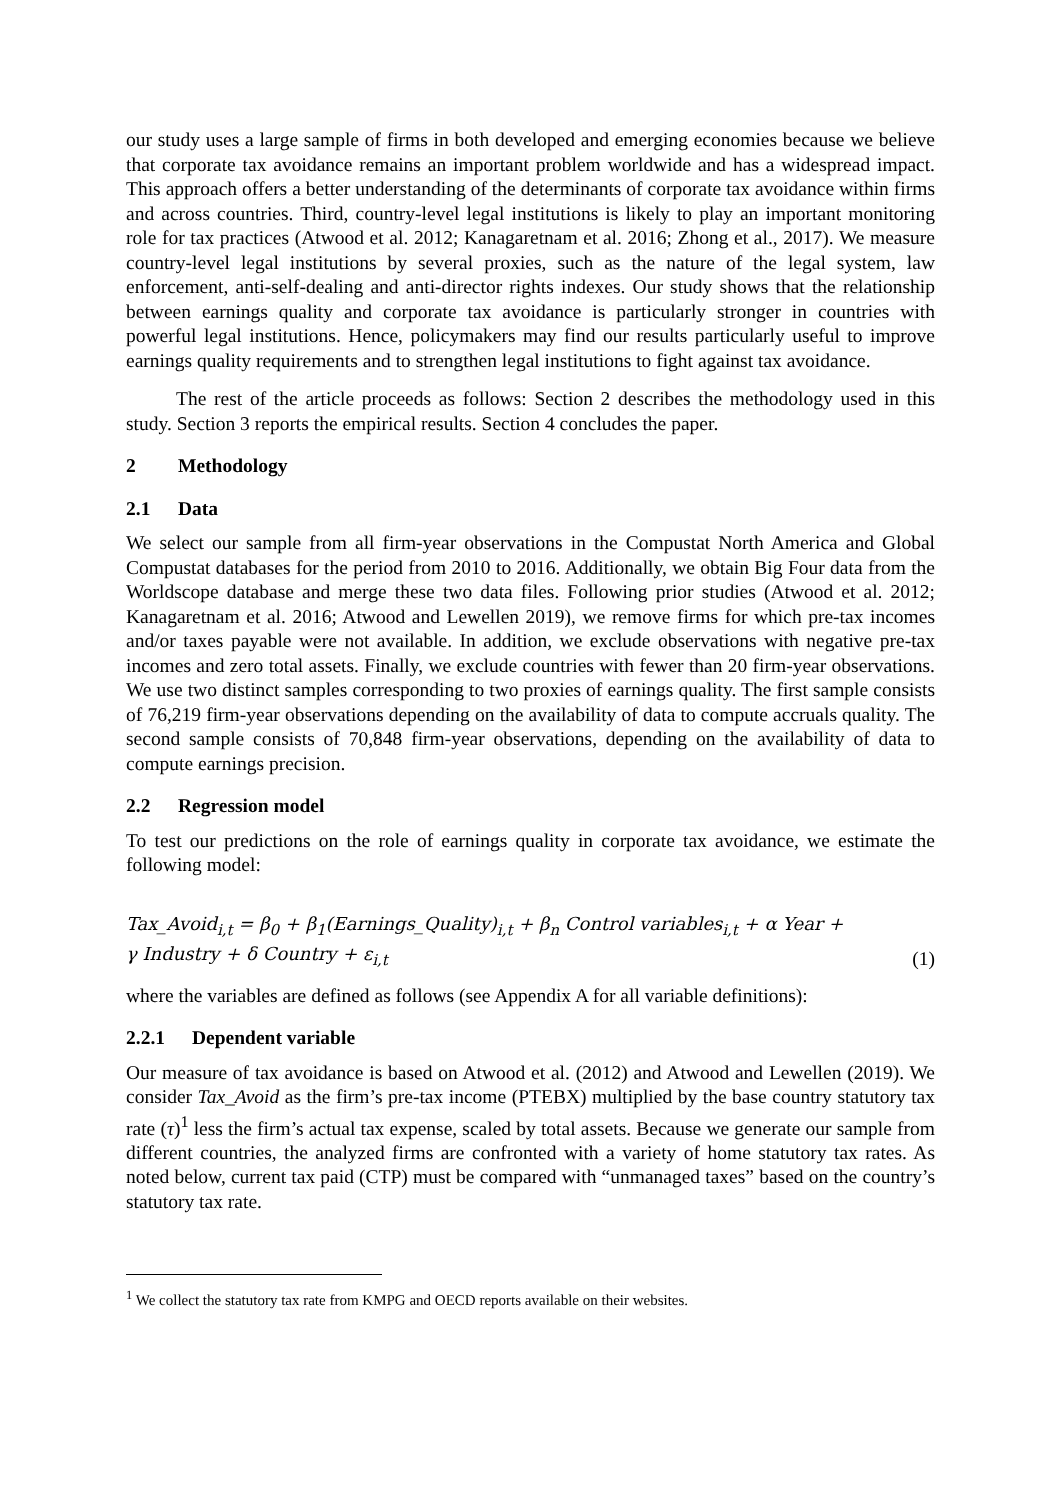our study uses a large sample of firms in both developed and emerging economies because we believe that corporate tax avoidance remains an important problem worldwide and has a widespread impact. This approach offers a better understanding of the determinants of corporate tax avoidance within firms and across countries. Third, country-level legal institutions is likely to play an important monitoring role for tax practices (Atwood et al. 2012; Kanagaretnam et al. 2016; Zhong et al., 2017). We measure country-level legal institutions by several proxies, such as the nature of the legal system, law enforcement, anti-self-dealing and anti-director rights indexes. Our study shows that the relationship between earnings quality and corporate tax avoidance is particularly stronger in countries with powerful legal institutions. Hence, policymakers may find our results particularly useful to improve earnings quality requirements and to strengthen legal institutions to fight against tax avoidance.
The rest of the article proceeds as follows: Section 2 describes the methodology used in this study. Section 3 reports the empirical results. Section 4 concludes the paper.
2 Methodology
2.1 Data
We select our sample from all firm-year observations in the Compustat North America and Global Compustat databases for the period from 2010 to 2016. Additionally, we obtain Big Four data from the Worldscope database and merge these two data files. Following prior studies (Atwood et al. 2012; Kanagaretnam et al. 2016; Atwood and Lewellen 2019), we remove firms for which pre-tax incomes and/or taxes payable were not available. In addition, we exclude observations with negative pre-tax incomes and zero total assets. Finally, we exclude countries with fewer than 20 firm-year observations. We use two distinct samples corresponding to two proxies of earnings quality. The first sample consists of 76,219 firm-year observations depending on the availability of data to compute accruals quality. The second sample consists of 70,848 firm-year observations, depending on the availability of data to compute earnings precision.
2.2 Regression model
To test our predictions on the role of earnings quality in corporate tax avoidance, we estimate the following model:
Tax_Avoid<sub>i,t</sub> = β<sub>0</sub> + β<sub>1</sub>(Earnings_Quality)<sub>i,t</sub> + β<sub>n</sub> Control variables<sub>i,t</sub> + α Year +
γ Industry + δ Country + ε<sub>i,t</sub>
(1)
where the variables are defined as follows (see Appendix A for all variable definitions):
2.2.1 Dependent variable
Our measure of tax avoidance is based on Atwood et al. (2012) and Atwood and Lewellen (2019). We consider Tax_Avoid as the firm’s pre-tax income (PTEBX) multiplied by the base country statutory tax rate (τ)<sup>1</sup> less the firm’s actual tax expense, scaled by total assets. Because we generate our sample from different countries, the analyzed firms are confronted with a variety of home statutory tax rates. As noted below, current tax paid (CTP) must be compared with “unmanaged taxes” based on the country’s statutory tax rate.
<sup>1</sup> We collect the statutory tax rate from KMPG and OECD reports available on their websites.